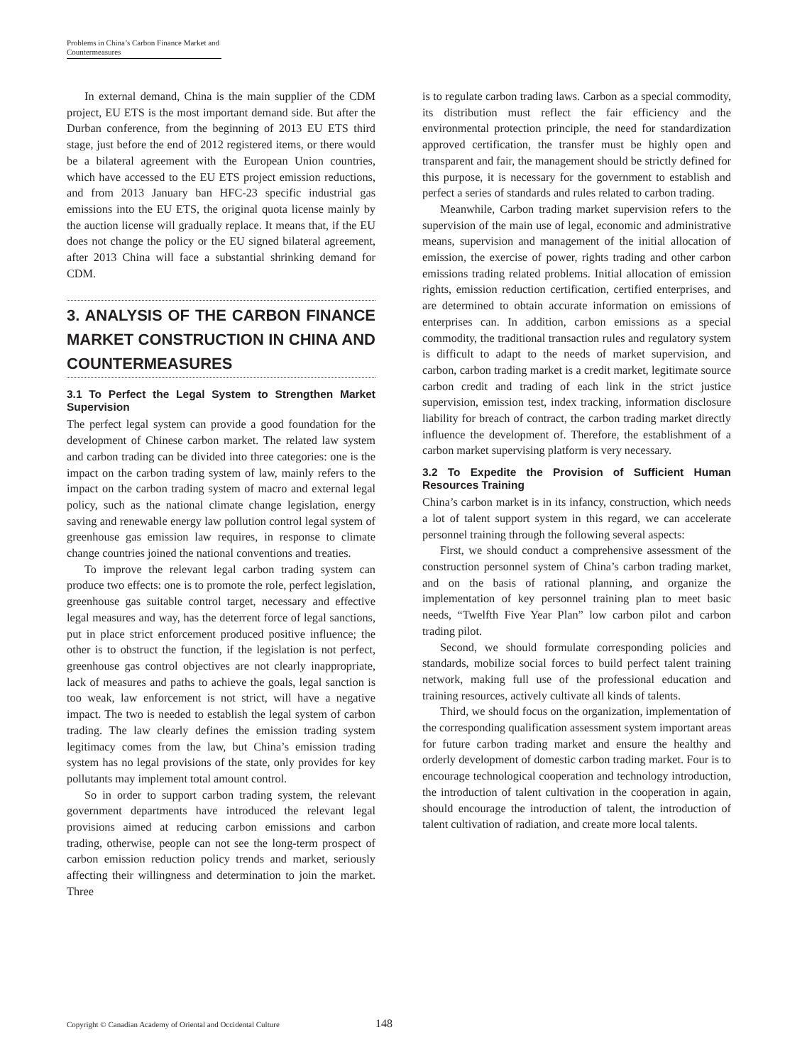Problems in China’s Carbon Finance Market and Countermeasures
In external demand, China is the main supplier of the CDM project, EU ETS is the most important demand side. But after the Durban conference, from the beginning of 2013 EU ETS third stage, just before the end of 2012 registered items, or there would be a bilateral agreement with the European Union countries, which have accessed to the EU ETS project emission reductions, and from 2013 January ban HFC-23 specific industrial gas emissions into the EU ETS, the original quota license mainly by the auction license will gradually replace. It means that, if the EU does not change the policy or the EU signed bilateral agreement, after 2013 China will face a substantial shrinking demand for CDM.
3. ANALYSIS OF THE CARBON FINANCE MARKET CONSTRUCTION IN CHINA AND COUNTERMEASURES
3.1 To Perfect the Legal System to Strengthen Market Supervision
The perfect legal system can provide a good foundation for the development of Chinese carbon market. The related law system and carbon trading can be divided into three categories: one is the impact on the carbon trading system of law, mainly refers to the impact on the carbon trading system of macro and external legal policy, such as the national climate change legislation, energy saving and renewable energy law pollution control legal system of greenhouse gas emission law requires, in response to climate change countries joined the national conventions and treaties.
To improve the relevant legal carbon trading system can produce two effects: one is to promote the role, perfect legislation, greenhouse gas suitable control target, necessary and effective legal measures and way, has the deterrent force of legal sanctions, put in place strict enforcement produced positive influence; the other is to obstruct the function, if the legislation is not perfect, greenhouse gas control objectives are not clearly inappropriate, lack of measures and paths to achieve the goals, legal sanction is too weak, law enforcement is not strict, will have a negative impact. The two is needed to establish the legal system of carbon trading. The law clearly defines the emission trading system legitimacy comes from the law, but China’s emission trading system has no legal provisions of the state, only provides for key pollutants may implement total amount control.
So in order to support carbon trading system, the relevant government departments have introduced the relevant legal provisions aimed at reducing carbon emissions and carbon trading, otherwise, people can not see the long-term prospect of carbon emission reduction policy trends and market, seriously affecting their willingness and determination to join the market. Three
is to regulate carbon trading laws. Carbon as a special commodity, its distribution must reflect the fair efficiency and the environmental protection principle, the need for standardization approved certification, the transfer must be highly open and transparent and fair, the management should be strictly defined for this purpose, it is necessary for the government to establish and perfect a series of standards and rules related to carbon trading.
Meanwhile, Carbon trading market supervision refers to the supervision of the main use of legal, economic and administrative means, supervision and management of the initial allocation of emission, the exercise of power, rights trading and other carbon emissions trading related problems. Initial allocation of emission rights, emission reduction certification, certified enterprises, and are determined to obtain accurate information on emissions of enterprises can. In addition, carbon emissions as a special commodity, the traditional transaction rules and regulatory system is difficult to adapt to the needs of market supervision, and carbon, carbon trading market is a credit market, legitimate source carbon credit and trading of each link in the strict justice supervision, emission test, index tracking, information disclosure liability for breach of contract, the carbon trading market directly influence the development of. Therefore, the establishment of a carbon market supervising platform is very necessary.
3.2 To Expedite the Provision of Sufficient Human Resources Training
China’s carbon market is in its infancy, construction, which needs a lot of talent support system in this regard, we can accelerate personnel training through the following several aspects:
First, we should conduct a comprehensive assessment of the construction personnel system of China’s carbon trading market, and on the basis of rational planning, and organize the implementation of key personnel training plan to meet basic needs, “Twelfth Five Year Plan” low carbon pilot and carbon trading pilot.
Second, we should formulate corresponding policies and standards, mobilize social forces to build perfect talent training network, making full use of the professional education and training resources, actively cultivate all kinds of talents.
Third, we should focus on the organization, implementation of the corresponding qualification assessment system important areas for future carbon trading market and ensure the healthy and orderly development of domestic carbon trading market. Four is to encourage technological cooperation and technology introduction, the introduction of talent cultivation in the cooperation in again, should encourage the introduction of talent, the introduction of talent cultivation of radiation, and create more local talents.
Copyright © Canadian Academy of Oriental and Occidental Culture 148